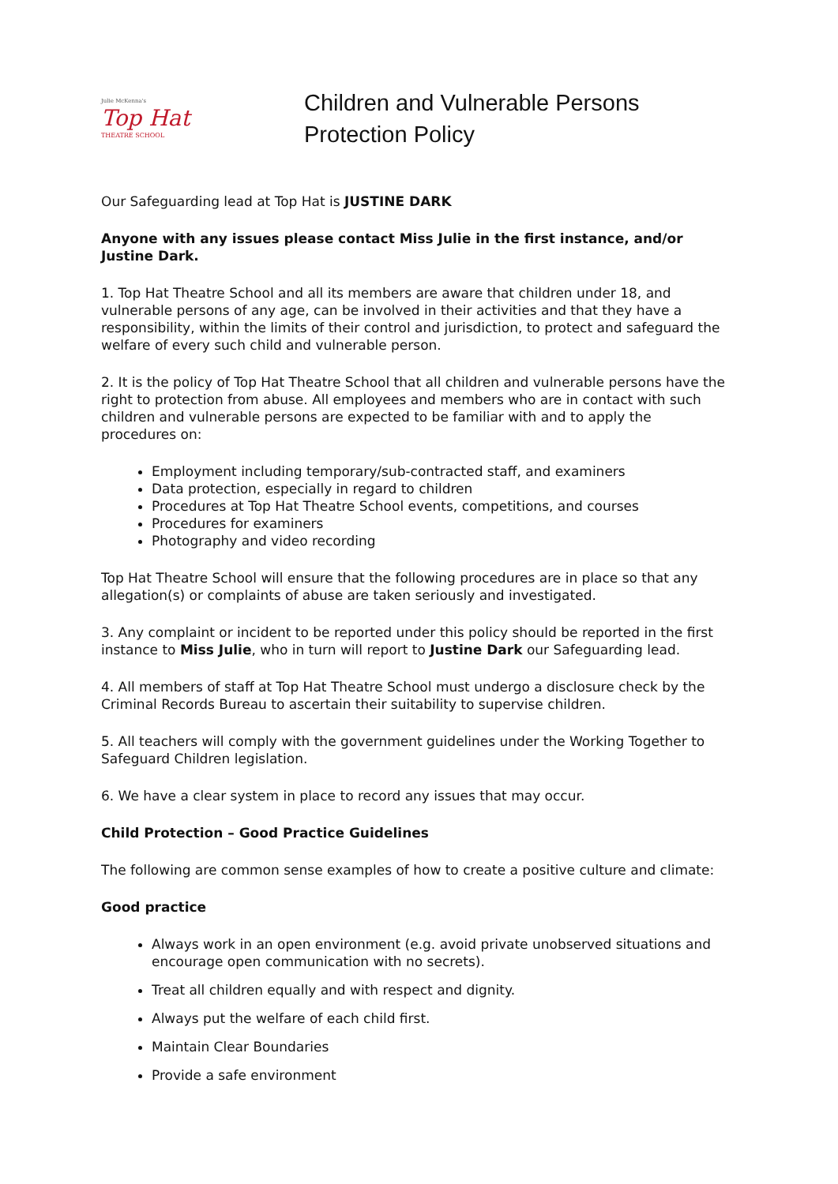Julie McKenna's
Top Hat
THEATRE SCHOOL
Children and Vulnerable Persons
Protection Policy
Our Safeguarding lead at Top Hat is JUSTINE DARK
Anyone with any issues please contact Miss Julie in the first instance, and/or Justine Dark.
1. Top Hat Theatre School and all its members are aware that children under 18, and vulnerable persons of any age, can be involved in their activities and that they have a responsibility, within the limits of their control and jurisdiction, to protect and safeguard the welfare of every such child and vulnerable person.
2. It is the policy of Top Hat Theatre School that all children and vulnerable persons have the right to protection from abuse. All employees and members who are in contact with such children and vulnerable persons are expected to be familiar with and to apply the procedures on:
Employment including temporary/sub-contracted staff, and examiners
Data protection, especially in regard to children
Procedures at Top Hat Theatre School events, competitions, and courses
Procedures for examiners
Photography and video recording
Top Hat Theatre School will ensure that the following procedures are in place so that any allegation(s) or complaints of abuse are taken seriously and investigated.
3. Any complaint or incident to be reported under this policy should be reported in the first instance to Miss Julie, who in turn will report to Justine Dark our Safeguarding lead.
4. All members of staff at Top Hat Theatre School must undergo a disclosure check by the Criminal Records Bureau to ascertain their suitability to supervise children.
5. All teachers will comply with the government guidelines under the Working Together to Safeguard Children legislation.
6. We have a clear system in place to record any issues that may occur.
Child Protection – Good Practice Guidelines
The following are common sense examples of how to create a positive culture and climate:
Good practice
Always work in an open environment (e.g. avoid private unobserved situations and encourage open communication with no secrets).
Treat all children equally and with respect and dignity.
Always put the welfare of each child first.
Maintain Clear Boundaries
Provide a safe environment